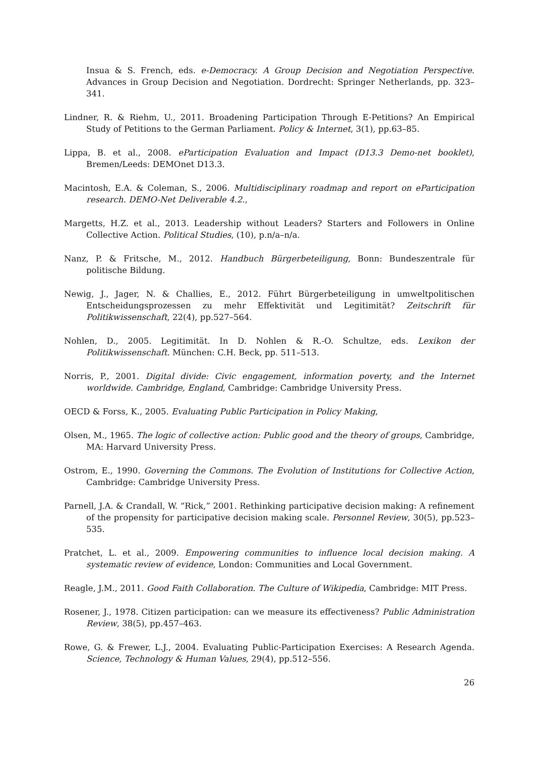Insua & S. French, eds. e-Democracy. A Group Decision and Negotiation Perspective. Advances in Group Decision and Negotiation. Dordrecht: Springer Netherlands, pp. 323–341.
Lindner, R. & Riehm, U., 2011. Broadening Participation Through E-Petitions? An Empirical Study of Petitions to the German Parliament. Policy & Internet, 3(1), pp.63–85.
Lippa, B. et al., 2008. eParticipation Evaluation and Impact (D13.3 Demo-net booklet), Bremen/Leeds: DEMOnet D13.3.
Macintosh, E.A. & Coleman, S., 2006. Multidisciplinary roadmap and report on eParticipation research. DEMO-Net Deliverable 4.2.,
Margetts, H.Z. et al., 2013. Leadership without Leaders? Starters and Followers in Online Collective Action. Political Studies, (10), p.n/a–n/a.
Nanz, P. & Fritsche, M., 2012. Handbuch Bürgerbeteiligung, Bonn: Bundeszentrale für politische Bildung.
Newig, J., Jager, N. & Challies, E., 2012. Führt Bürgerbeteiligung in umweltpolitischen Entscheidungsprozessen zu mehr Effektivität und Legitimität? Zeitschrift für Politikwissenschaft, 22(4), pp.527–564.
Nohlen, D., 2005. Legitimität. In D. Nohlen & R.-O. Schultze, eds. Lexikon der Politikwissenschaft. München: C.H. Beck, pp. 511–513.
Norris, P., 2001. Digital divide: Civic engagement, information poverty, and the Internet worldwide. Cambridge, England, Cambridge: Cambridge University Press.
OECD & Forss, K., 2005. Evaluating Public Participation in Policy Making,
Olsen, M., 1965. The logic of collective action: Public good and the theory of groups, Cambridge, MA: Harvard University Press.
Ostrom, E., 1990. Governing the Commons. The Evolution of Institutions for Collective Action, Cambridge: Cambridge University Press.
Parnell, J.A. & Crandall, W. “Rick,” 2001. Rethinking participative decision making: A refinement of the propensity for participative decision making scale. Personnel Review, 30(5), pp.523–535.
Pratchet, L. et al., 2009. Empowering communities to influence local decision making. A systematic review of evidence, London: Communities and Local Government.
Reagle, J.M., 2011. Good Faith Collaboration. The Culture of Wikipedia, Cambridge: MIT Press.
Rosener, J., 1978. Citizen participation: can we measure its effectiveness? Public Administration Review, 38(5), pp.457–463.
Rowe, G. & Frewer, L.J., 2004. Evaluating Public-Participation Exercises: A Research Agenda. Science, Technology & Human Values, 29(4), pp.512–556.
26